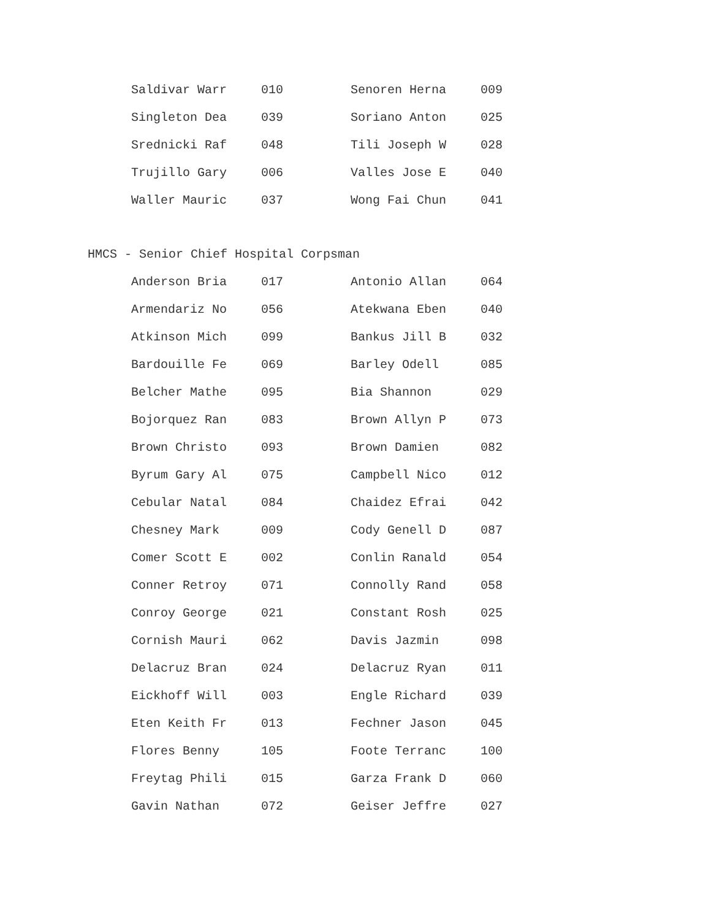| Saldivar Warr | 010 | Senoren Herna | 009 |
| Singleton Dea | 039 | Soriano Anton | 025 |
| Srednicki Raf | 048 | Tili Joseph W | 028 |
| Trujillo Gary | 006 | Valles Jose E | 040 |
| Waller Mauric | 037 | Wong Fai Chun | 041 |
HMCS - Senior Chief Hospital Corpsman
| Anderson Bria | 017 | Antonio Allan | 064 |
| Armendariz No | 056 | Atekwana Eben | 040 |
| Atkinson Mich | 099 | Bankus Jill B | 032 |
| Bardouille Fe | 069 | Barley Odell | 085 |
| Belcher Mathe | 095 | Bia Shannon | 029 |
| Bojorquez Ran | 083 | Brown Allyn P | 073 |
| Brown Christo | 093 | Brown Damien | 082 |
| Byrum Gary Al | 075 | Campbell Nico | 012 |
| Cebular Natal | 084 | Chaidez Efrai | 042 |
| Chesney Mark | 009 | Cody Genell D | 087 |
| Comer Scott E | 002 | Conlin Ranald | 054 |
| Conner Retroy | 071 | Connolly Rand | 058 |
| Conroy George | 021 | Constant Rosh | 025 |
| Cornish Mauri | 062 | Davis Jazmin | 098 |
| Delacruz Bran | 024 | Delacruz Ryan | 011 |
| Eickhoff Will | 003 | Engle Richard | 039 |
| Eten Keith Fr | 013 | Fechner Jason | 045 |
| Flores Benny | 105 | Foote Terranc | 100 |
| Freytag Phili | 015 | Garza Frank D | 060 |
| Gavin Nathan | 072 | Geiser Jeffre | 027 |